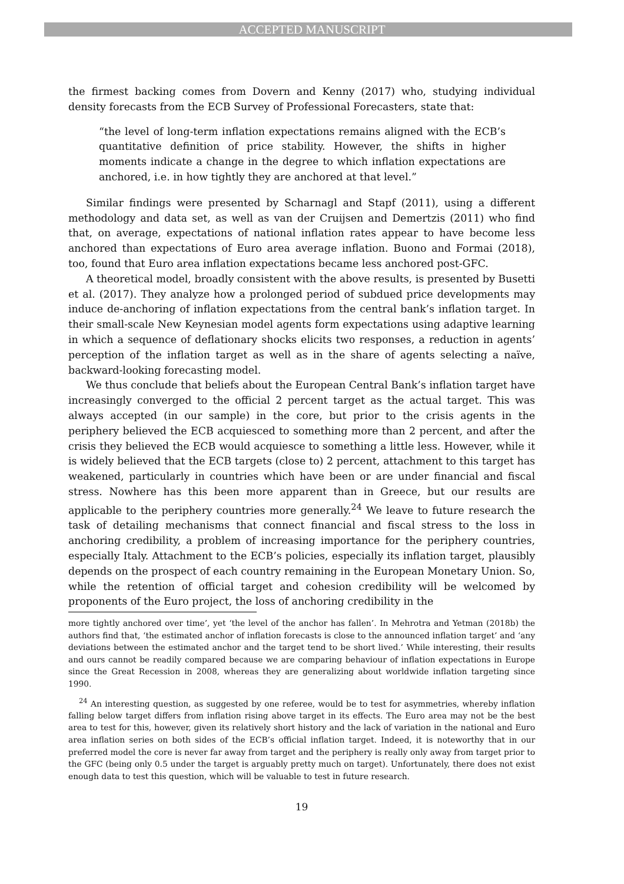ACCEPTED MANUSCRIPT
the firmest backing comes from Dovern and Kenny (2017) who, studying individual density forecasts from the ECB Survey of Professional Forecasters, state that:
“the level of long-term inflation expectations remains aligned with the ECB’s quantitative definition of price stability. However, the shifts in higher moments indicate a change in the degree to which inflation expectations are anchored, i.e. in how tightly they are anchored at that level.”
Similar findings were presented by Scharnagl and Stapf (2011), using a different methodology and data set, as well as van der Cruijsen and Demertzis (2011) who find that, on average, expectations of national inflation rates appear to have become less anchored than expectations of Euro area average inflation. Buono and Formai (2018), too, found that Euro area inflation expectations became less anchored post-GFC.
A theoretical model, broadly consistent with the above results, is presented by Busetti et al. (2017). They analyze how a prolonged period of subdued price developments may induce de-anchoring of inflation expectations from the central bank’s inflation target. In their small-scale New Keynesian model agents form expectations using adaptive learning in which a sequence of deflationary shocks elicits two responses, a reduction in agents’ perception of the inflation target as well as in the share of agents selecting a naïve, backward-looking forecasting model.
We thus conclude that beliefs about the European Central Bank’s inflation target have increasingly converged to the official 2 percent target as the actual target. This was always accepted (in our sample) in the core, but prior to the crisis agents in the periphery believed the ECB acquiesced to something more than 2 percent, and after the crisis they believed the ECB would acquiesce to something a little less. However, while it is widely believed that the ECB targets (close to) 2 percent, attachment to this target has weakened, particularly in countries which have been or are under financial and fiscal stress. Nowhere has this been more apparent than in Greece, but our results are applicable to the periphery countries more generally.<sup>24</sup> We leave to future research the task of detailing mechanisms that connect financial and fiscal stress to the loss in anchoring credibility, a problem of increasing importance for the periphery countries, especially Italy. Attachment to the ECB’s policies, especially its inflation target, plausibly depends on the prospect of each country remaining in the European Monetary Union. So, while the retention of official target and cohesion credibility will be welcomed by proponents of the Euro project, the loss of anchoring credibility in the
more tightly anchored over time’, yet ‘the level of the anchor has fallen’. In Mehrotra and Yetman (2018b) the authors find that, ‘the estimated anchor of inflation forecasts is close to the announced inflation target’ and ‘any deviations between the estimated anchor and the target tend to be short lived.’ While interesting, their results and ours cannot be readily compared because we are comparing behaviour of inflation expectations in Europe since the Great Recession in 2008, whereas they are generalizing about worldwide inflation targeting since 1990.
<sup>24</sup> An interesting question, as suggested by one referee, would be to test for asymmetries, whereby inflation falling below target differs from inflation rising above target in its effects. The Euro area may not be the best area to test for this, however, given its relatively short history and the lack of variation in the national and Euro area inflation series on both sides of the ECB’s official inflation target. Indeed, it is noteworthy that in our preferred model the core is never far away from target and the periphery is really only away from target prior to the GFC (being only 0.5 under the target is arguably pretty much on target). Unfortunately, there does not exist enough data to test this question, which will be valuable to test in future research.
19